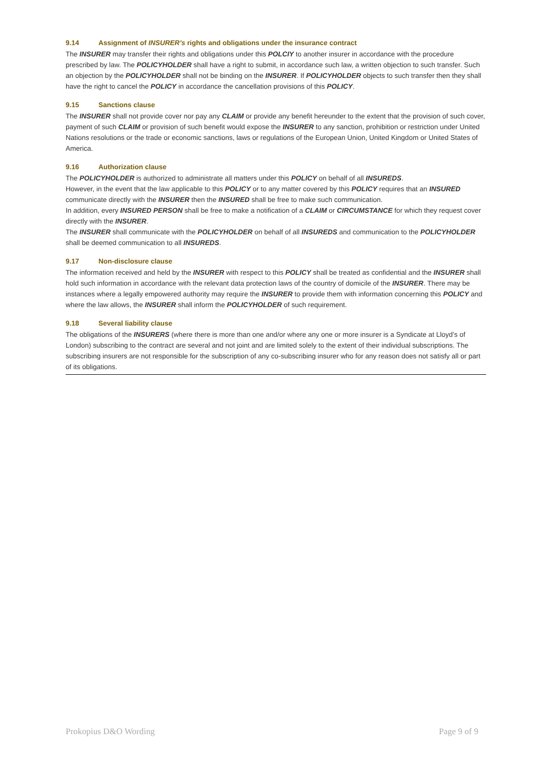9.14 Assignment of INSURER’s rights and obligations under the insurance contract
The INSURER may transfer their rights and obligations under this POLCIY to another insurer in accordance with the procedure prescribed by law. The POLICYHOLDER shall have a right to submit, in accordance such law, a written objection to such transfer. Such an objection by the POLICYHOLDER shall not be binding on the INSURER. If POLICYHOLDER objects to such transfer then they shall have the right to cancel the POLICY in accordance the cancellation provisions of this POLICY.
9.15 Sanctions clause
The INSURER shall not provide cover nor pay any CLAIM or provide any benefit hereunder to the extent that the provision of such cover, payment of such CLAIM or provision of such benefit would expose the INSURER to any sanction, prohibition or restriction under United Nations resolutions or the trade or economic sanctions, laws or regulations of the European Union, United Kingdom or United States of America.
9.16 Authorization clause
The POLICYHOLDER is authorized to administrate all matters under this POLICY on behalf of all INSUREDS.
However, in the event that the law applicable to this POLICY or to any matter covered by this POLICY requires that an INSURED communicate directly with the INSURER then the INSURED shall be free to make such communication.
In addition, every INSURED PERSON shall be free to make a notification of a CLAIM or CIRCUMSTANCE for which they request cover directly with the INSURER.
The INSURER shall communicate with the POLICYHOLDER on behalf of all INSUREDS and communication to the POLICYHOLDER shall be deemed communication to all INSUREDS.
9.17 Non-disclosure clause
The information received and held by the INSURER with respect to this POLICY shall be treated as confidential and the INSURER shall hold such information in accordance with the relevant data protection laws of the country of domicile of the INSURER. There may be instances where a legally empowered authority may require the INSURER to provide them with information concerning this POLICY and where the law allows, the INSURER shall inform the POLICYHOLDER of such requirement.
9.18 Several liability clause
The obligations of the INSURERS (where there is more than one and/or where any one or more insurer is a Syndicate at Lloyd’s of London) subscribing to the contract are several and not joint and are limited solely to the extent of their individual subscriptions. The subscribing insurers are not responsible for the subscription of any co-subscribing insurer who for any reason does not satisfy all or part of its obligations.
Prokopius D&O Wording Page 9 of 9